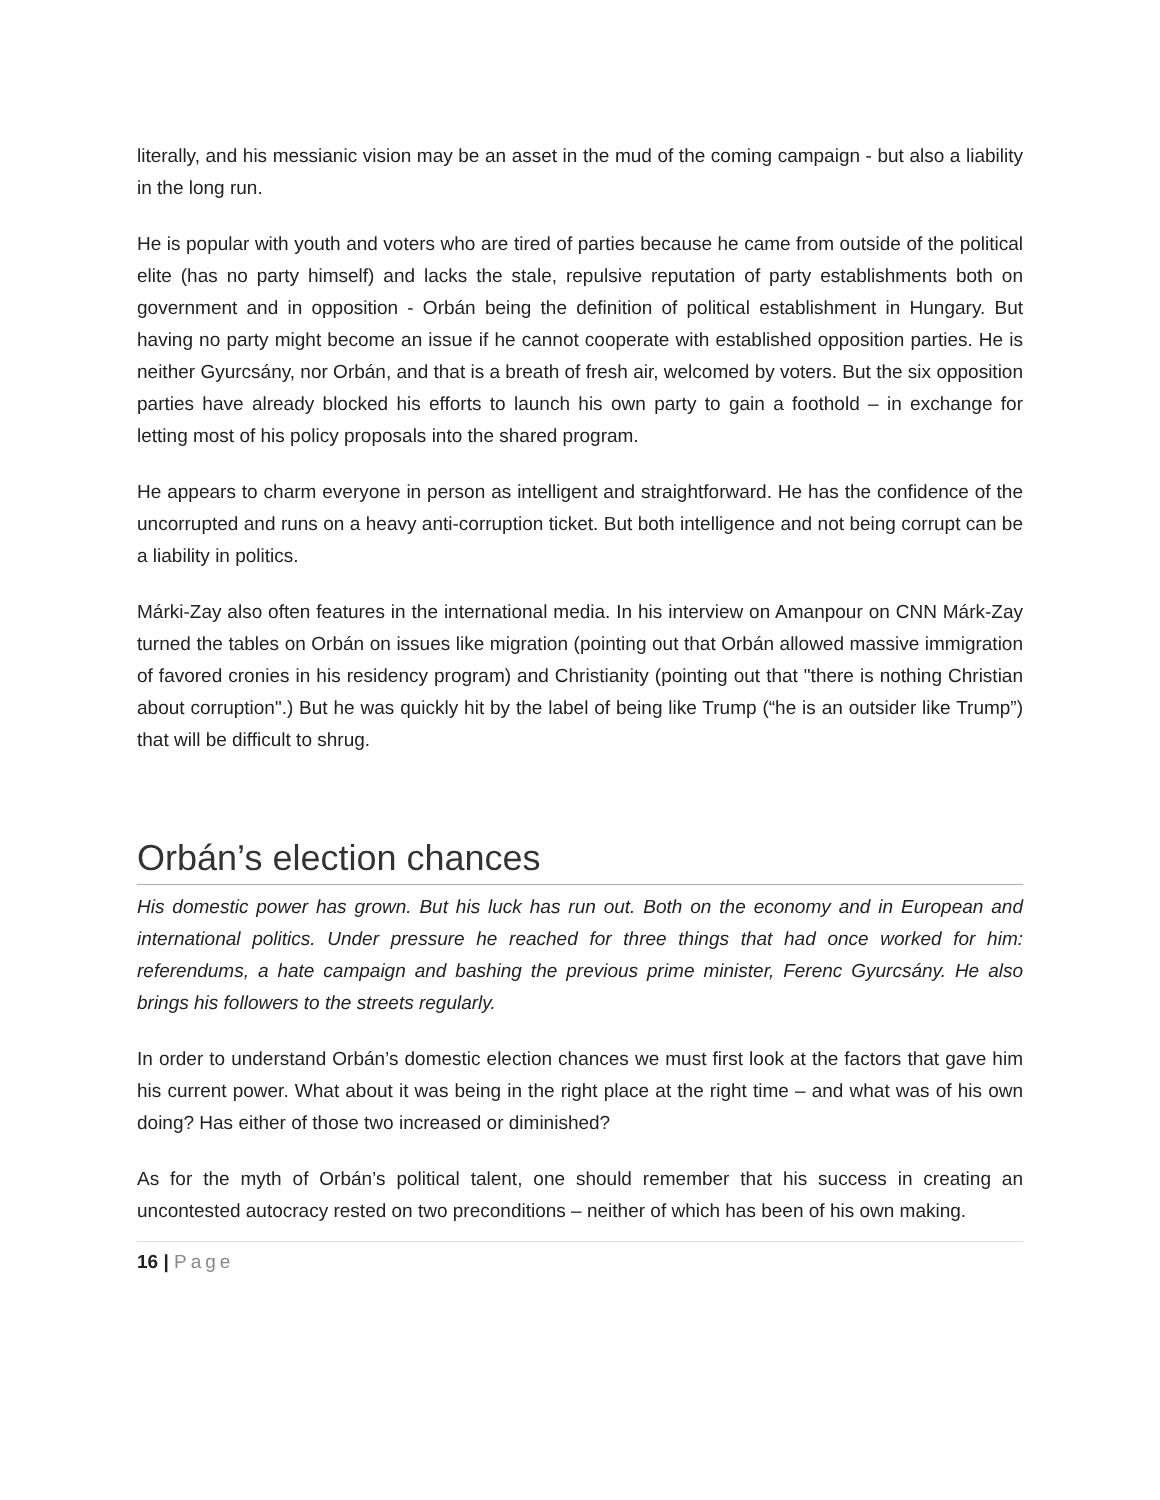literally, and his messianic vision may be an asset in the mud of the coming campaign - but also a liability in the long run.
He is popular with youth and voters who are tired of parties because he came from outside of the political elite (has no party himself) and lacks the stale, repulsive reputation of party establishments both on government and in opposition - Orbán being the definition of political establishment in Hungary. But having no party might become an issue if he cannot cooperate with established opposition parties. He is neither Gyurcsány, nor Orbán, and that is a breath of fresh air, welcomed by voters. But the six opposition parties have already blocked his efforts to launch his own party to gain a foothold – in exchange for letting most of his policy proposals into the shared program.
He appears to charm everyone in person as intelligent and straightforward. He has the confidence of the uncorrupted and runs on a heavy anti-corruption ticket. But both intelligence and not being corrupt can be a liability in politics.
Márki-Zay also often features in the international media. In his interview on Amanpour on CNN Márk-Zay turned the tables on Orbán on issues like migration (pointing out that Orbán allowed massive immigration of favored cronies in his residency program) and Christianity (pointing out that "there is nothing Christian about corruption".) But he was quickly hit by the label of being like Trump (“he is an outsider like Trump”) that will be difficult to shrug.
Orbán’s election chances
His domestic power has grown. But his luck has run out. Both on the economy and in European and international politics. Under pressure he reached for three things that had once worked for him: referendums, a hate campaign and bashing the previous prime minister, Ferenc Gyurcsány. He also brings his followers to the streets regularly.
In order to understand Orbán’s domestic election chances we must first look at the factors that gave him his current power. What about it was being in the right place at the right time – and what was of his own doing? Has either of those two increased or diminished?
As for the myth of Orbán’s political talent, one should remember that his success in creating an uncontested autocracy rested on two preconditions – neither of which has been of his own making.
16 | Page